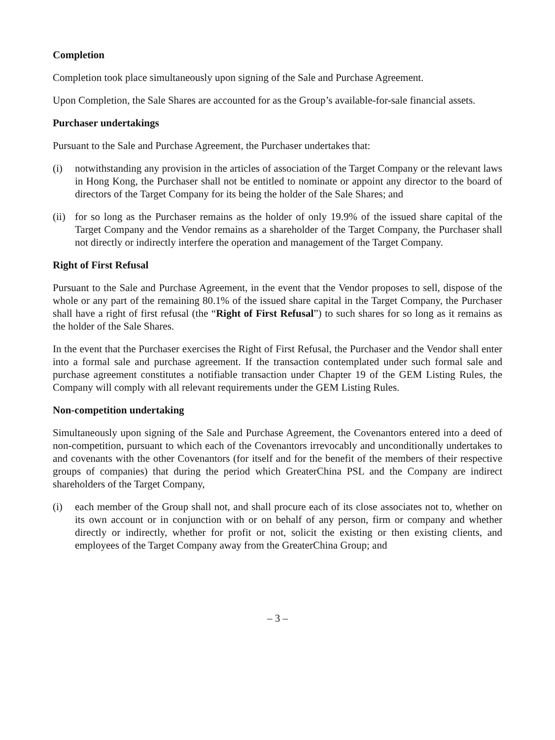Completion
Completion took place simultaneously upon signing of the Sale and Purchase Agreement.
Upon Completion, the Sale Shares are accounted for as the Group’s available-for-sale financial assets.
Purchaser undertakings
Pursuant to the Sale and Purchase Agreement, the Purchaser undertakes that:
(i) notwithstanding any provision in the articles of association of the Target Company or the relevant laws in Hong Kong, the Purchaser shall not be entitled to nominate or appoint any director to the board of directors of the Target Company for its being the holder of the Sale Shares; and
(ii) for so long as the Purchaser remains as the holder of only 19.9% of the issued share capital of the Target Company and the Vendor remains as a shareholder of the Target Company, the Purchaser shall not directly or indirectly interfere the operation and management of the Target Company.
Right of First Refusal
Pursuant to the Sale and Purchase Agreement, in the event that the Vendor proposes to sell, dispose of the whole or any part of the remaining 80.1% of the issued share capital in the Target Company, the Purchaser shall have a right of first refusal (the “Right of First Refusal”) to such shares for so long as it remains as the holder of the Sale Shares.
In the event that the Purchaser exercises the Right of First Refusal, the Purchaser and the Vendor shall enter into a formal sale and purchase agreement. If the transaction contemplated under such formal sale and purchase agreement constitutes a notifiable transaction under Chapter 19 of the GEM Listing Rules, the Company will comply with all relevant requirements under the GEM Listing Rules.
Non-competition undertaking
Simultaneously upon signing of the Sale and Purchase Agreement, the Covenantors entered into a deed of non-competition, pursuant to which each of the Covenantors irrevocably and unconditionally undertakes to and covenants with the other Covenantors (for itself and for the benefit of the members of their respective groups of companies) that during the period which GreaterChina PSL and the Company are indirect shareholders of the Target Company,
(i) each member of the Group shall not, and shall procure each of its close associates not to, whether on its own account or in conjunction with or on behalf of any person, firm or company and whether directly or indirectly, whether for profit or not, solicit the existing or then existing clients, and employees of the Target Company away from the GreaterChina Group; and
– 3 –